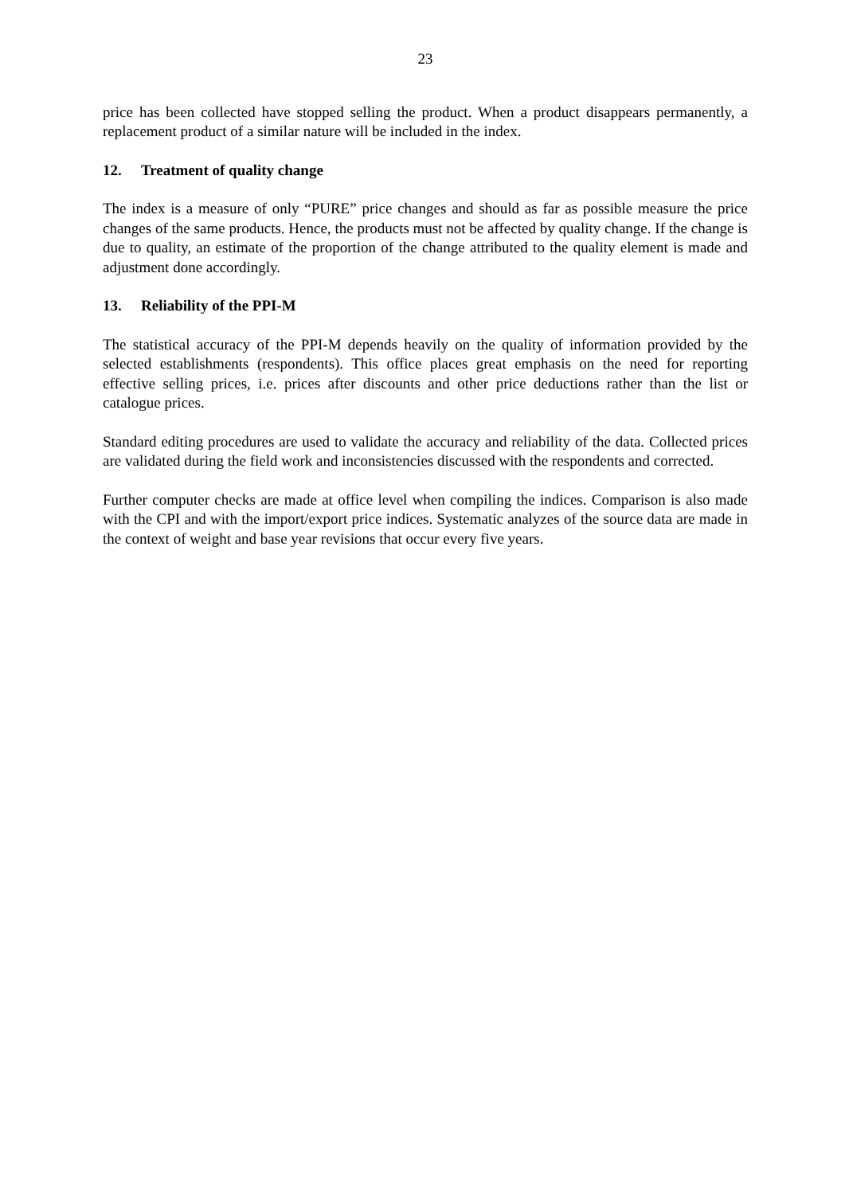23
price has been collected have stopped selling the product. When a product disappears permanently, a replacement product of a similar nature will be included in the index.
12. Treatment of quality change
The index is a measure of only “PURE” price changes and should as far as possible measure the price changes of the same products. Hence, the products must not be affected by quality change. If the change is due to quality, an estimate of the proportion of the change attributed to the quality element is made and adjustment done accordingly.
13. Reliability of the PPI-M
The statistical accuracy of the PPI-M depends heavily on the quality of information provided by the selected establishments (respondents). This office places great emphasis on the need for reporting effective selling prices, i.e. prices after discounts and other price deductions rather than the list or catalogue prices.
Standard editing procedures are used to validate the accuracy and reliability of the data. Collected prices are validated during the field work and inconsistencies discussed with the respondents and corrected.
Further computer checks are made at office level when compiling the indices. Comparison is also made with the CPI and with the import/export price indices. Systematic analyzes of the source data are made in the context of weight and base year revisions that occur every five years.